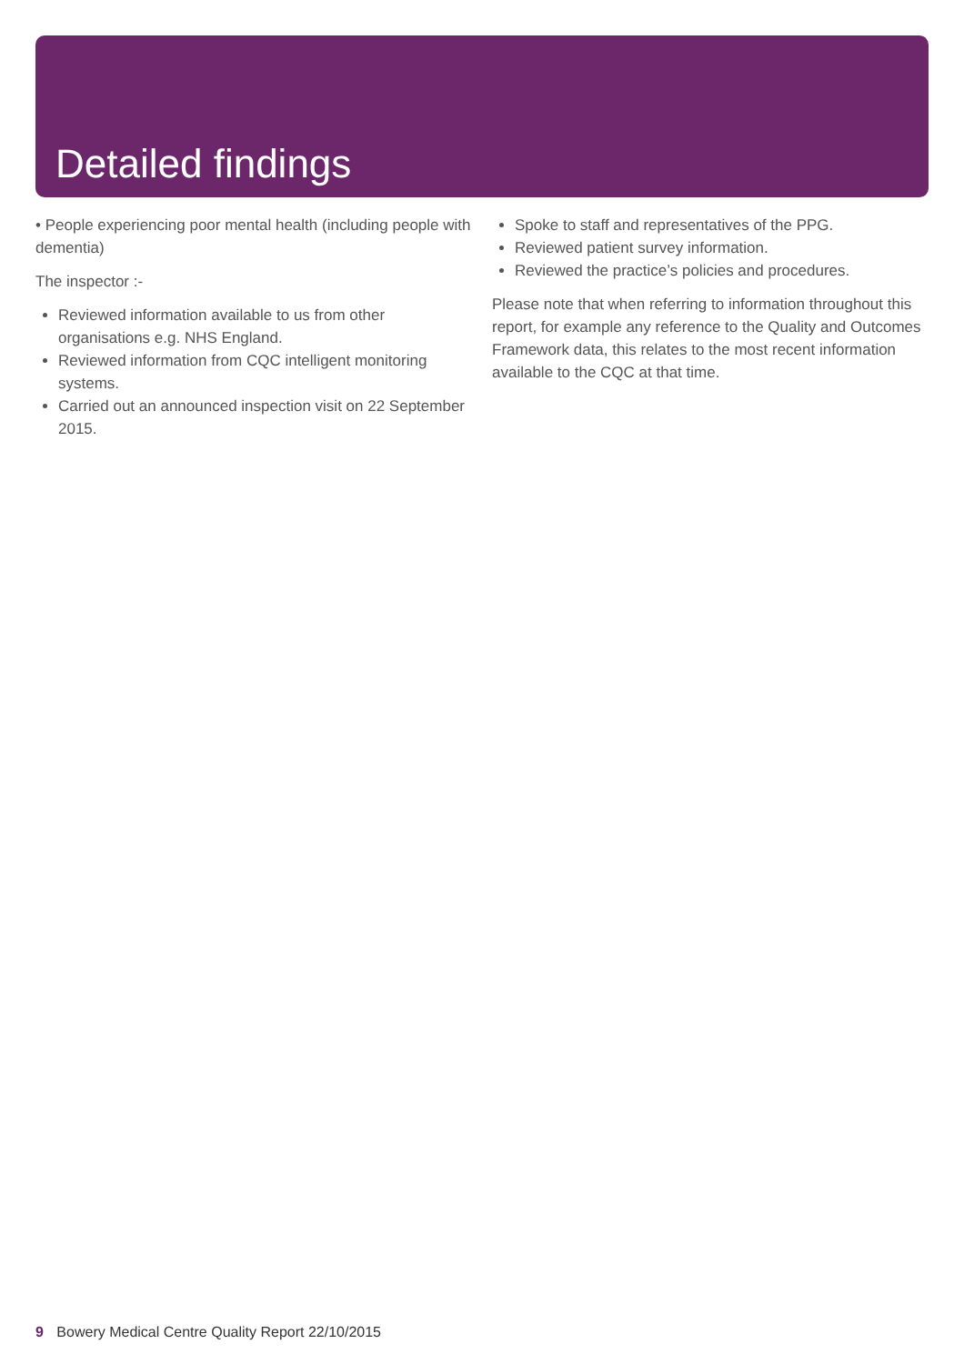Detailed findings
• People experiencing poor mental health (including people with dementia)
The inspector :-
Reviewed information available to us from other organisations e.g. NHS England.
Reviewed information from CQC intelligent monitoring systems.
Carried out an announced inspection visit on 22 September 2015.
Spoke to staff and representatives of the PPG.
Reviewed patient survey information.
Reviewed the practice’s policies and procedures.
Please note that when referring to information throughout this report, for example any reference to the Quality and Outcomes Framework data, this relates to the most recent information available to the CQC at that time.
9 Bowery Medical Centre Quality Report 22/10/2015